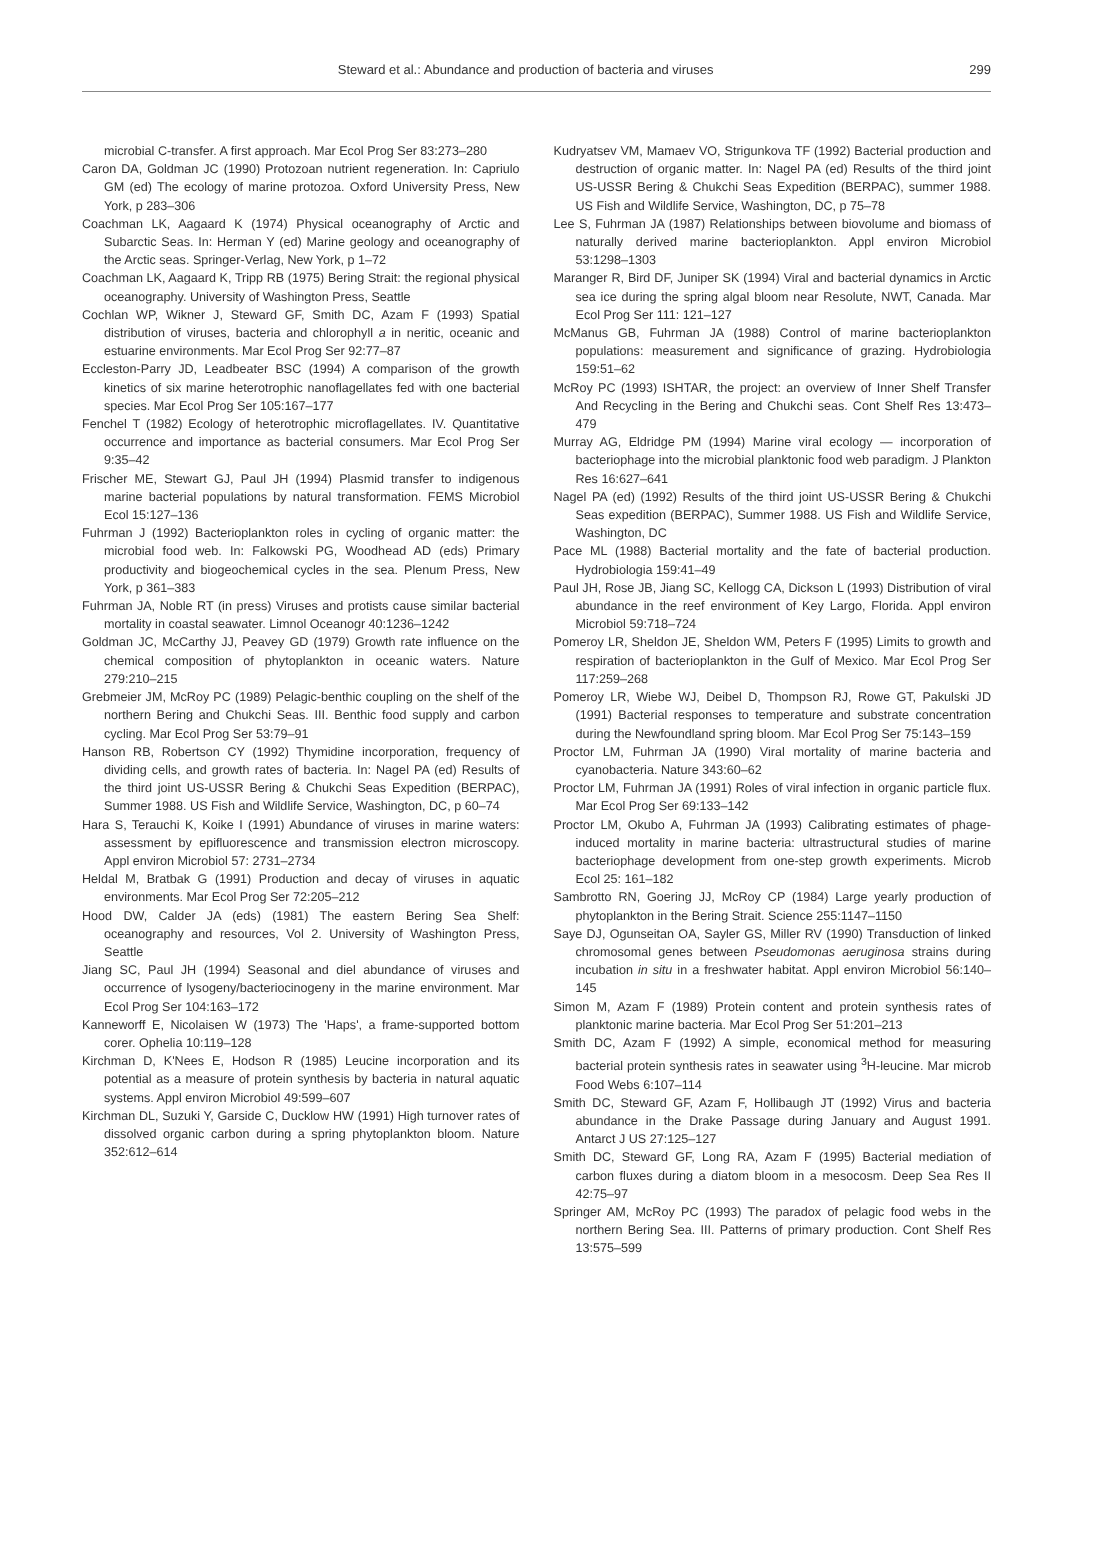Steward et al.: Abundance and production of bacteria and viruses 299
microbial C-transfer. A first approach. Mar Ecol Prog Ser 83:273–280
Caron DA, Goldman JC (1990) Protozoan nutrient regeneration. In: Capriulo GM (ed) The ecology of marine protozoa. Oxford University Press, New York, p 283–306
Coachman LK, Aagaard K (1974) Physical oceanography of Arctic and Subarctic Seas. In: Herman Y (ed) Marine geology and oceanography of the Arctic seas. Springer-Verlag, New York, p 1–72
Coachman LK, Aagaard K, Tripp RB (1975) Bering Strait: the regional physical oceanography. University of Washington Press, Seattle
Cochlan WP, Wikner J, Steward GF, Smith DC, Azam F (1993) Spatial distribution of viruses, bacteria and chlorophyll a in neritic, oceanic and estuarine environments. Mar Ecol Prog Ser 92:77–87
Eccleston-Parry JD, Leadbeater BSC (1994) A comparison of the growth kinetics of six marine heterotrophic nanoflagellates fed with one bacterial species. Mar Ecol Prog Ser 105:167–177
Fenchel T (1982) Ecology of heterotrophic microflagellates. IV. Quantitative occurrence and importance as bacterial consumers. Mar Ecol Prog Ser 9:35–42
Frischer ME, Stewart GJ, Paul JH (1994) Plasmid transfer to indigenous marine bacterial populations by natural transformation. FEMS Microbiol Ecol 15:127–136
Fuhrman J (1992) Bacterioplankton roles in cycling of organic matter: the microbial food web. In: Falkowski PG, Woodhead AD (eds) Primary productivity and biogeochemical cycles in the sea. Plenum Press, New York, p 361–383
Fuhrman JA, Noble RT (in press) Viruses and protists cause similar bacterial mortality in coastal seawater. Limnol Oceanogr 40:1236–1242
Goldman JC, McCarthy JJ, Peavey GD (1979) Growth rate influence on the chemical composition of phytoplankton in oceanic waters. Nature 279:210–215
Grebmeier JM, McRoy PC (1989) Pelagic-benthic coupling on the shelf of the northern Bering and Chukchi Seas. III. Benthic food supply and carbon cycling. Mar Ecol Prog Ser 53:79–91
Hanson RB, Robertson CY (1992) Thymidine incorporation, frequency of dividing cells, and growth rates of bacteria. In: Nagel PA (ed) Results of the third joint US-USSR Bering & Chukchi Seas Expedition (BERPAC), Summer 1988. US Fish and Wildlife Service, Washington, DC, p 60–74
Hara S, Terauchi K, Koike I (1991) Abundance of viruses in marine waters: assessment by epifluorescence and transmission electron microscopy. Appl environ Microbiol 57: 2731–2734
Heldal M, Bratbak G (1991) Production and decay of viruses in aquatic environments. Mar Ecol Prog Ser 72:205–212
Hood DW, Calder JA (eds) (1981) The eastern Bering Sea Shelf: oceanography and resources, Vol 2. University of Washington Press, Seattle
Jiang SC, Paul JH (1994) Seasonal and diel abundance of viruses and occurrence of lysogeny/bacteriocinogeny in the marine environment. Mar Ecol Prog Ser 104:163–172
Kanneworff E, Nicolaisen W (1973) The 'Haps', a frame-supported bottom corer. Ophelia 10:119–128
Kirchman D, K'Nees E, Hodson R (1985) Leucine incorporation and its potential as a measure of protein synthesis by bacteria in natural aquatic systems. Appl environ Microbiol 49:599–607
Kirchman DL, Suzuki Y, Garside C, Ducklow HW (1991) High turnover rates of dissolved organic carbon during a spring phytoplankton bloom. Nature 352:612–614
Kudryatsev VM, Mamaev VO, Strigunkova TF (1992) Bacterial production and destruction of organic matter. In: Nagel PA (ed) Results of the third joint US-USSR Bering & Chukchi Seas Expedition (BERPAC), summer 1988. US Fish and Wildlife Service, Washington, DC, p 75–78
Lee S, Fuhrman JA (1987) Relationships between biovolume and biomass of naturally derived marine bacterioplankton. Appl environ Microbiol 53:1298–1303
Maranger R, Bird DF, Juniper SK (1994) Viral and bacterial dynamics in Arctic sea ice during the spring algal bloom near Resolute, NWT, Canada. Mar Ecol Prog Ser 111: 121–127
McManus GB, Fuhrman JA (1988) Control of marine bacterioplankton populations: measurement and significance of grazing. Hydrobiologia 159:51–62
McRoy PC (1993) ISHTAR, the project: an overview of Inner Shelf Transfer And Recycling in the Bering and Chukchi seas. Cont Shelf Res 13:473–479
Murray AG, Eldridge PM (1994) Marine viral ecology — incorporation of bacteriophage into the microbial planktonic food web paradigm. J Plankton Res 16:627–641
Nagel PA (ed) (1992) Results of the third joint US-USSR Bering & Chukchi Seas expedition (BERPAC), Summer 1988. US Fish and Wildlife Service, Washington, DC
Pace ML (1988) Bacterial mortality and the fate of bacterial production. Hydrobiologia 159:41–49
Paul JH, Rose JB, Jiang SC, Kellogg CA, Dickson L (1993) Distribution of viral abundance in the reef environment of Key Largo, Florida. Appl environ Microbiol 59:718–724
Pomeroy LR, Sheldon JE, Sheldon WM, Peters F (1995) Limits to growth and respiration of bacterioplankton in the Gulf of Mexico. Mar Ecol Prog Ser 117:259–268
Pomeroy LR, Wiebe WJ, Deibel D, Thompson RJ, Rowe GT, Pakulski JD (1991) Bacterial responses to temperature and substrate concentration during the Newfoundland spring bloom. Mar Ecol Prog Ser 75:143–159
Proctor LM, Fuhrman JA (1990) Viral mortality of marine bacteria and cyanobacteria. Nature 343:60–62
Proctor LM, Fuhrman JA (1991) Roles of viral infection in organic particle flux. Mar Ecol Prog Ser 69:133–142
Proctor LM, Okubo A, Fuhrman JA (1993) Calibrating estimates of phage-induced mortality in marine bacteria: ultrastructural studies of marine bacteriophage development from one-step growth experiments. Microb Ecol 25: 161–182
Sambrotto RN, Goering JJ, McRoy CP (1984) Large yearly production of phytoplankton in the Bering Strait. Science 255:1147–1150
Saye DJ, Ogunseitan OA, Sayler GS, Miller RV (1990) Transduction of linked chromosomal genes between Pseudomonas aeruginosa strains during incubation in situ in a freshwater habitat. Appl environ Microbiol 56:140–145
Simon M, Azam F (1989) Protein content and protein synthesis rates of planktonic marine bacteria. Mar Ecol Prog Ser 51:201–213
Smith DC, Azam F (1992) A simple, economical method for measuring bacterial protein synthesis rates in seawater using <sup>3</sup>H-leucine. Mar microb Food Webs 6:107–114
Smith DC, Steward GF, Azam F, Hollibaugh JT (1992) Virus and bacteria abundance in the Drake Passage during January and August 1991. Antarct J US 27:125–127
Smith DC, Steward GF, Long RA, Azam F (1995) Bacterial mediation of carbon fluxes during a diatom bloom in a mesocosm. Deep Sea Res II 42:75–97
Springer AM, McRoy PC (1993) The paradox of pelagic food webs in the northern Bering Sea. III. Patterns of primary production. Cont Shelf Res 13:575–599